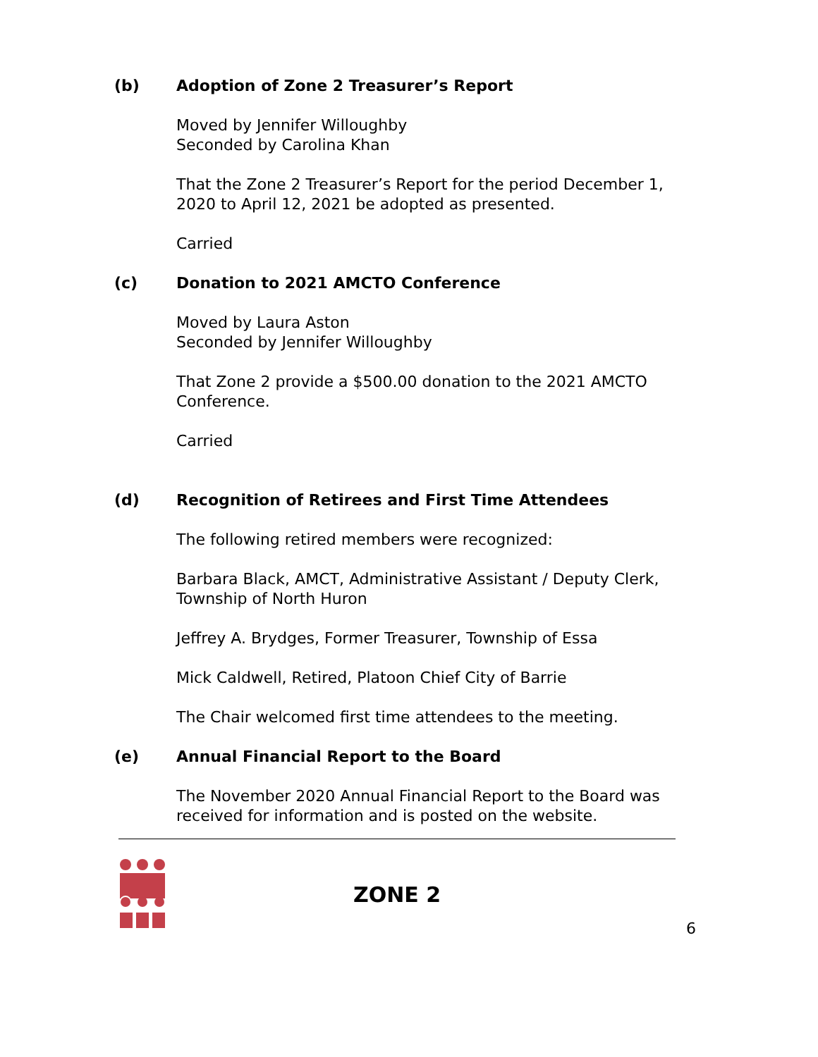(b) Adoption of Zone 2 Treasurer’s Report
Moved by Jennifer Willoughby
Seconded by Carolina Khan
That the Zone 2 Treasurer’s Report for the period December 1, 2020 to April 12, 2021 be adopted as presented.
Carried
(c) Donation to 2021 AMCTO Conference
Moved by Laura Aston
Seconded by Jennifer Willoughby
That Zone 2 provide a $500.00 donation to the 2021 AMCTO Conference.
Carried
(d) Recognition of Retirees and First Time Attendees
The following retired members were recognized:
Barbara Black, AMCT, Administrative Assistant / Deputy Clerk, Township of North Huron
Jeffrey A. Brydges, Former Treasurer, Township of Essa
Mick Caldwell, Retired, Platoon Chief City of Barrie
The Chair welcomed first time attendees to the meeting.
(e) Annual Financial Report to the Board
The November 2020 Annual Financial Report to the Board was received for information and is posted on the website.
ZONE 2
6